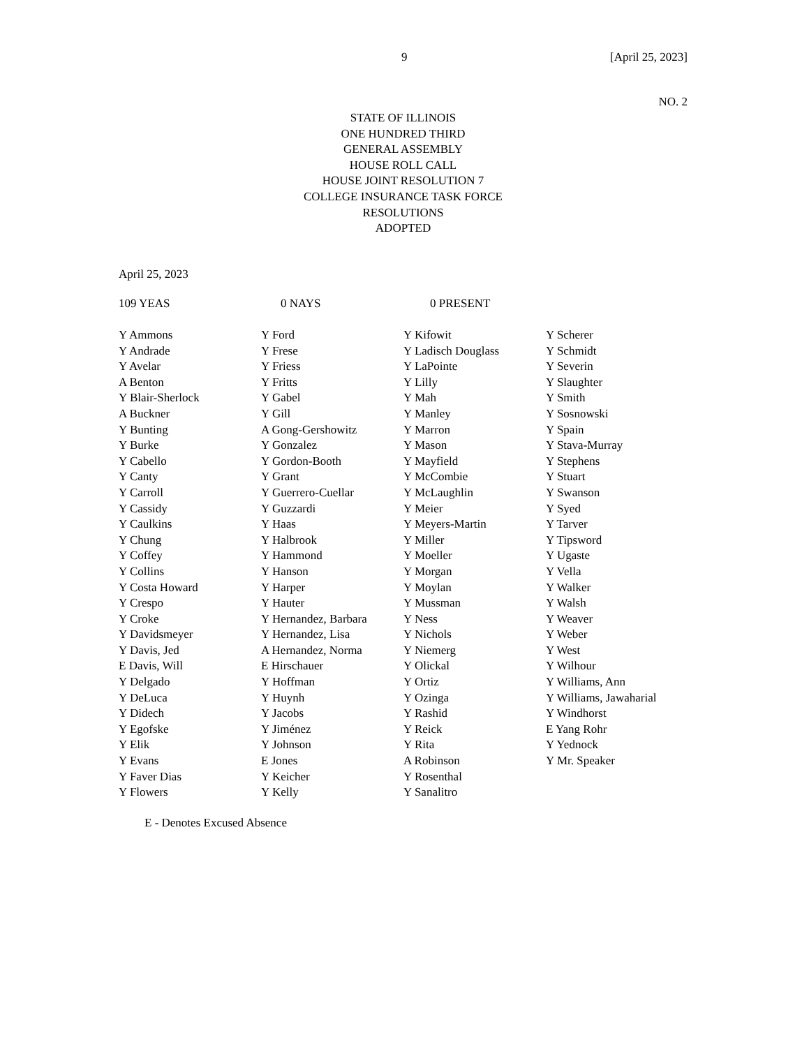9 [April 25, 2023]
NO. 2
STATE OF ILLINOIS
ONE HUNDRED THIRD
GENERAL ASSEMBLY
HOUSE ROLL CALL
HOUSE JOINT RESOLUTION 7
COLLEGE INSURANCE TASK FORCE
RESOLUTIONS
ADOPTED
April 25, 2023
109 YEAS 0 NAYS 0 PRESENT
| Y Ammons | Y Ford | Y Kifowit | Y Scherer |
| Y Andrade | Y Frese | Y Ladisch Douglass | Y Schmidt |
| Y Avelar | Y Friess | Y LaPointe | Y Severin |
| A Benton | Y Fritts | Y Lilly | Y Slaughter |
| Y Blair-Sherlock | Y Gabel | Y Mah | Y Smith |
| A Buckner | Y Gill | Y Manley | Y Sosnowski |
| Y Bunting | A Gong-Gershowitz | Y Marron | Y Spain |
| Y Burke | Y Gonzalez | Y Mason | Y Stava-Murray |
| Y Cabello | Y Gordon-Booth | Y Mayfield | Y Stephens |
| Y Canty | Y Grant | Y McCombie | Y Stuart |
| Y Carroll | Y Guerrero-Cuellar | Y McLaughlin | Y Swanson |
| Y Cassidy | Y Guzzardi | Y Meier | Y Syed |
| Y Caulkins | Y Haas | Y Meyers-Martin | Y Tarver |
| Y Chung | Y Halbrook | Y Miller | Y Tipsword |
| Y Coffey | Y Hammond | Y Moeller | Y Ugaste |
| Y Collins | Y Hanson | Y Morgan | Y Vella |
| Y Costa Howard | Y Harper | Y Moylan | Y Walker |
| Y Crespo | Y Hauter | Y Mussman | Y Walsh |
| Y Croke | Y Hernandez, Barbara | Y Ness | Y Weaver |
| Y Davidsmeyer | Y Hernandez, Lisa | Y Nichols | Y Weber |
| Y Davis, Jed | A Hernandez, Norma | Y Niemerg | Y West |
| E Davis, Will | E Hirschauer | Y Olickal | Y Wilhour |
| Y Delgado | Y Hoffman | Y Ortiz | Y Williams, Ann |
| Y DeLuca | Y Huynh | Y Ozinga | Y Williams, Jawaharial |
| Y Didech | Y Jacobs | Y Rashid | Y Windhorst |
| Y Egofske | Y Jiménez | Y Reick | E Yang Rohr |
| Y Elik | Y Johnson | Y Rita | Y Yednock |
| Y Evans | E Jones | A Robinson | Y Mr. Speaker |
| Y Faver Dias | Y Keicher | Y Rosenthal | |
| Y Flowers | Y Kelly | Y Sanalitro | |
E - Denotes Excused Absence